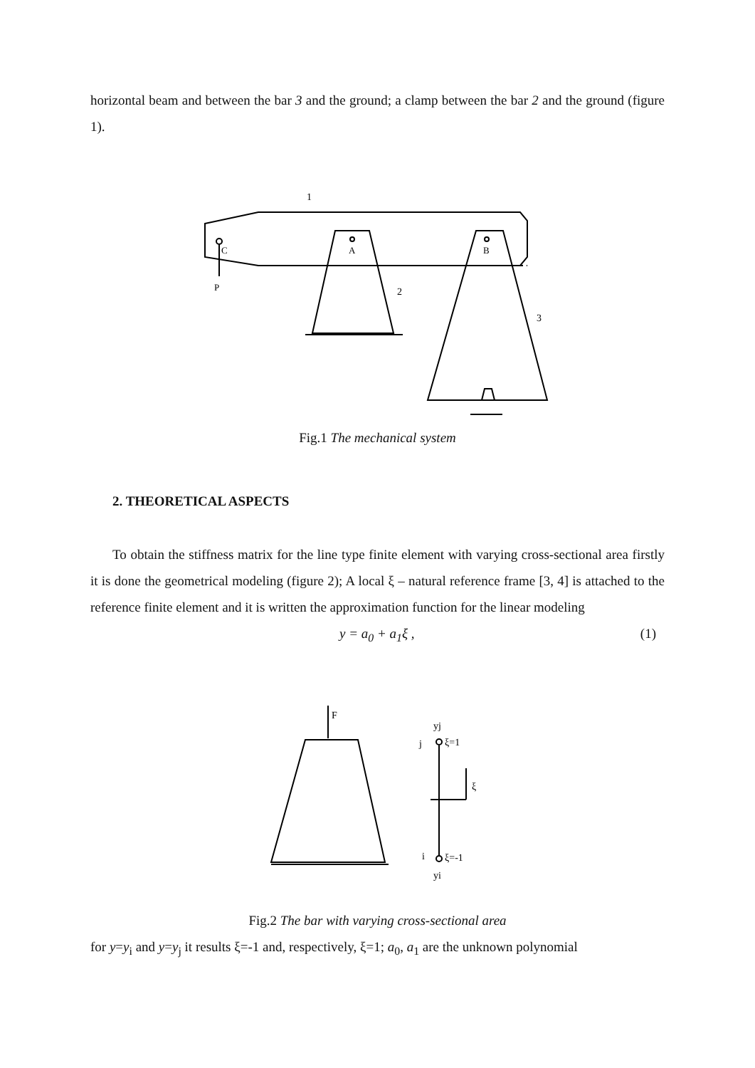horizontal beam and between the bar 3 and the ground; a clamp between the bar 2 and the ground (figure 1).
C
P
A
B
1
2
3
Fig.1 The mechanical system
2. THEORETICAL ASPECTS
To obtain the stiffness matrix for the line type finite element with varying cross-sectional area firstly it is done the geometrical modeling (figure 2); A local ξ – natural reference frame [3, 4] is attached to the reference finite element and it is written the approximation function for the linear modeling
y = a<sub>0</sub> + a<sub>1</sub>ξ , (1)
F
yj
j
ξ=1
ξ
i
ξ=-1
yi
Fig.2 The bar with varying cross-sectional area
for y=y<sub>i</sub> and y=y<sub>j</sub> it results ξ=-1 and, respectively, ξ=1; a<sub>0</sub>, a<sub>1</sub> are the unknown polynomial